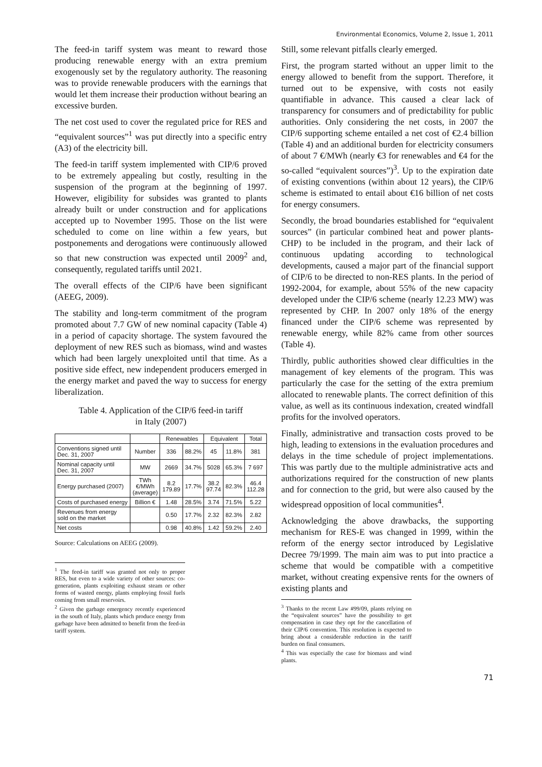Environmental Economics, Volume 2, Issue 1, 2011
The feed-in tariff system was meant to reward those producing renewable energy with an extra premium exogenously set by the regulatory authority. The reasoning was to provide renewable producers with the earnings that would let them increase their production without bearing an excessive burden.
The net cost used to cover the regulated price for RES and “equivalent sources”<sup>1</sup> was put directly into a specific entry (A3) of the electricity bill.
The feed-in tariff system implemented with CIP/6 proved to be extremely appealing but costly, resulting in the suspension of the program at the beginning of 1997. However, eligibility for subsides was granted to plants already built or under construction and for applications accepted up to November 1995. Those on the list were scheduled to come on line within a few years, but postponements and derogations were continuously allowed so that new construction was expected until 2009<sup>2</sup> and, consequently, regulated tariffs until 2021.
The overall effects of the CIP/6 have been significant (AEEG, 2009).
The stability and long-term commitment of the program promoted about 7.7 GW of new nominal capacity (Table 4) in a period of capacity shortage. The system favoured the deployment of new RES such as biomass, wind and wastes which had been largely unexploited until that time. As a positive side effect, new independent producers emerged in the energy market and paved the way to success for energy liberalization.
Table 4. Application of the CIP/6 feed-in tariff
in Italy (2007)
| | | Renewables | | Equivalent | | Total |
| --- | --- | --- | --- | --- | --- | --- |
| Conventions signed until Dec. 31, 2007 | Number | 336 | 88.2% | 45 | 11.8% | 381 |
| Nominal capacity until Dec. 31, 2007 | MW | 2669 | 34.7% | 5028 | 65.3% | 7 697 |
| Energy purchased (2007) | TWh €/MWh (average) | 8.2 179.89 | 17.7% | 38.2 97.74 | 82.3% | 46.4 112.28 |
| Costs of purchased energy | Billion € | 1.48 | 28.5% | 3.74 | 71.5% | 5.22 |
| Revenues from energy sold on the market | | 0.50 | 17.7% | 2.32 | 82.3% | 2.82 |
| Net costs | | 0.98 | 40.8% | 1.42 | 59.2% | 2.40 |
Source: Calculations on AEEG (2009).
<sup>1</sup> The feed-in tariff was granted not only to proper RES, but even to a wide variety of other sources: co-generation, plants exploiting exhaust steam or other forms of wasted energy, plants employing fossil fuels coming from small reservoirs.
<sup>2</sup> Given the garbage emergency recently experienced in the south of Italy, plants which produce energy from garbage have been admitted to benefit from the feed-in tariff system.
Still, some relevant pitfalls clearly emerged.
First, the program started without an upper limit to the energy allowed to benefit from the support. Therefore, it turned out to be expensive, with costs not easily quantifiable in advance. This caused a clear lack of transparency for consumers and of predictability for public authorities. Only considering the net costs, in 2007 the CIP/6 supporting scheme entailed a net cost of €2.4 billion (Table 4) and an additional burden for electricity consumers of about 7 €/MWh (nearly €3 for renewables and €4 for the so-called “equivalent sources”)<sup>3</sup>. Up to the expiration date of existing conventions (within about 12 years), the CIP/6 scheme is estimated to entail about €16 billion of net costs for energy consumers.
Secondly, the broad boundaries established for “equivalent sources” (in particular combined heat and power plants-CHP) to be included in the program, and their lack of continuous updating according to technological developments, caused a major part of the financial support of CIP/6 to be directed to non-RES plants. In the period of 1992-2004, for example, about 55% of the new capacity developed under the CIP/6 scheme (nearly 12.23 MW) was represented by CHP. In 2007 only 18% of the energy financed under the CIP/6 scheme was represented by renewable energy, while 82% came from other sources (Table 4).
Thirdly, public authorities showed clear difficulties in the management of key elements of the program. This was particularly the case for the setting of the extra premium allocated to renewable plants. The correct definition of this value, as well as its continuous indexation, created windfall profits for the involved operators.
Finally, administrative and transaction costs proved to be high, leading to extensions in the evaluation procedures and delays in the time schedule of project implementations. This was partly due to the multiple administrative acts and authorizations required for the construction of new plants and for connection to the grid, but were also caused by the widespread opposition of local communities<sup>4</sup>.
Acknowledging the above drawbacks, the supporting mechanism for RES-E was changed in 1999, within the reform of the energy sector introduced by Legislative Decree 79/1999. The main aim was to put into practice a scheme that would be compatible with a competitive market, without creating expensive rents for the owners of existing plants and
<sup>3</sup> Thanks to the recent Law #99/09, plants relying on the “equivalent sources” have the possibility to get compensation in case they opt for the cancellation of their CIP/6 convention. This resolution is expected to bring about a considerable reduction in the tariff burden on final consumers.
<sup>4</sup> This was especially the case for biomass and wind plants.
71